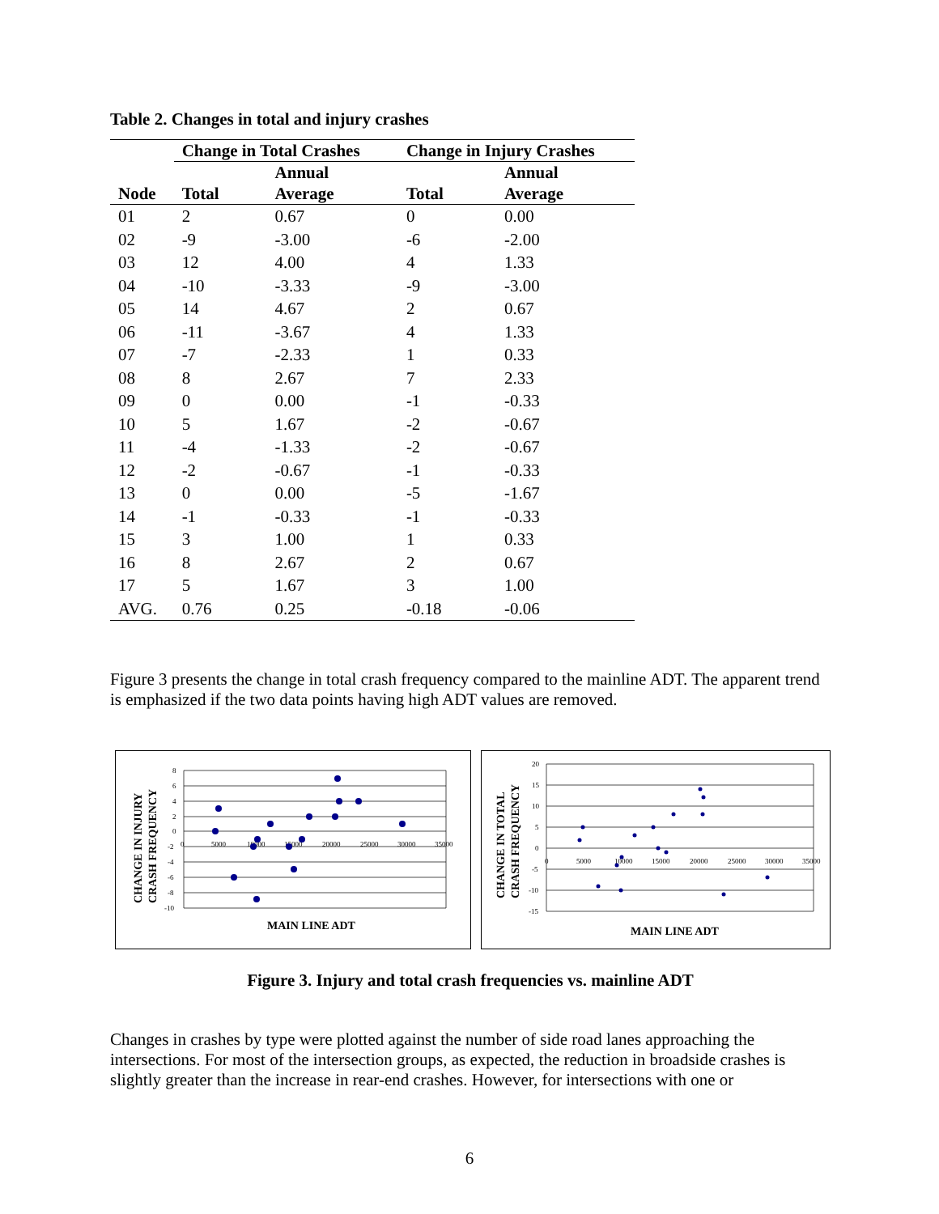Table 2. Changes in total and injury crashes
| | Change in Total Crashes | | Change in Injury Crashes | |
| --- | --- | --- | --- | --- |
| Node | Total | Annual Average | Total | Annual Average |
| 01 | 2 | 0.67 | 0 | 0.00 |
| 02 | -9 | -3.00 | -6 | -2.00 |
| 03 | 12 | 4.00 | 4 | 1.33 |
| 04 | -10 | -3.33 | -9 | -3.00 |
| 05 | 14 | 4.67 | 2 | 0.67 |
| 06 | -11 | -3.67 | 4 | 1.33 |
| 07 | -7 | -2.33 | 1 | 0.33 |
| 08 | 8 | 2.67 | 7 | 2.33 |
| 09 | 0 | 0.00 | -1 | -0.33 |
| 10 | 5 | 1.67 | -2 | -0.67 |
| 11 | -4 | -1.33 | -2 | -0.67 |
| 12 | -2 | -0.67 | -1 | -0.33 |
| 13 | 0 | 0.00 | -5 | -1.67 |
| 14 | -1 | -0.33 | -1 | -0.33 |
| 15 | 3 | 1.00 | 1 | 0.33 |
| 16 | 8 | 2.67 | 2 | 0.67 |
| 17 | 5 | 1.67 | 3 | 1.00 |
| AVG. | 0.76 | 0.25 | -0.18 | -0.06 |
Figure 3 presents the change in total crash frequency compared to the mainline ADT. The apparent trend is emphasized if the two data points having high ADT values are removed.
8
6
4
2
0
-2
-4
-6
-8
-10
0
5000
10000
15000
20000
25000
30000
35000
MAIN LINE ADT
CHANGE IN INJURY
CRASH FREQUENCY
20
15
10
5
0
-5
-10
-15
0
5000
10000
15000
20000
25000
30000
35000
MAIN LINE ADT
CHANGE IN TOTAL
CRASH FREQUENCY
Figure 3. Injury and total crash frequencies vs. mainline ADT
Changes in crashes by type were plotted against the number of side road lanes approaching the intersections. For most of the intersection groups, as expected, the reduction in broadside crashes is slightly greater than the increase in rear-end crashes. However, for intersections with one or
6